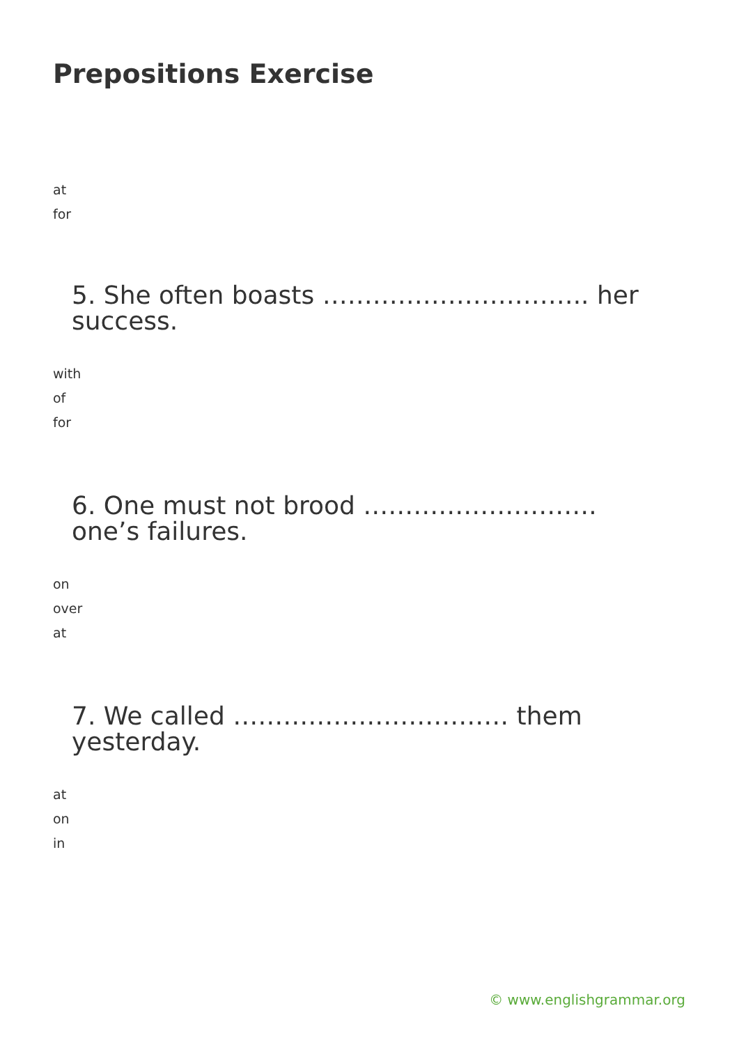Prepositions Exercise
at
for
5. She often boasts ………………………….. her success.
with
of
for
6. One must not brood ………………………. one’s failures.
on
over
at
7. We called …………………………… them yesterday.
at
on
in
© www.englishgrammar.org